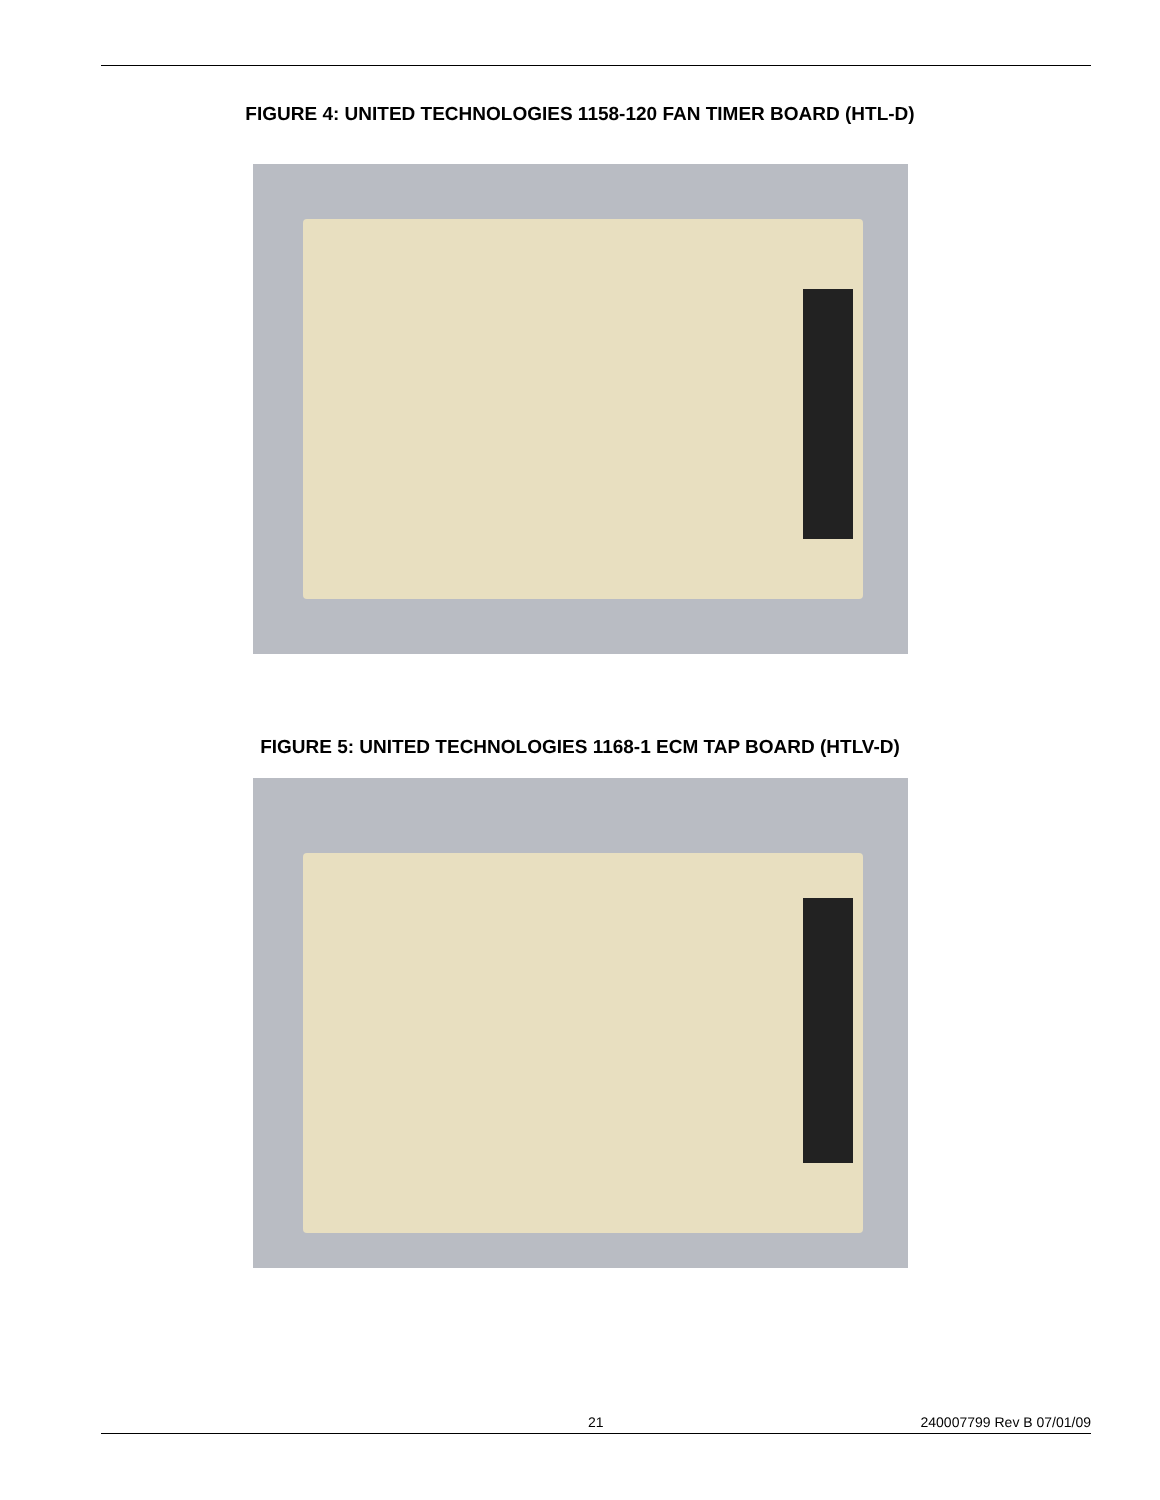FIGURE 4: UNITED TECHNOLOGIES 1158-120 FAN TIMER BOARD (HTL-D)
FIGURE 5: UNITED TECHNOLOGIES 1168-1 ECM TAP BOARD (HTLV-D)
21 240007799 Rev B 07/01/09